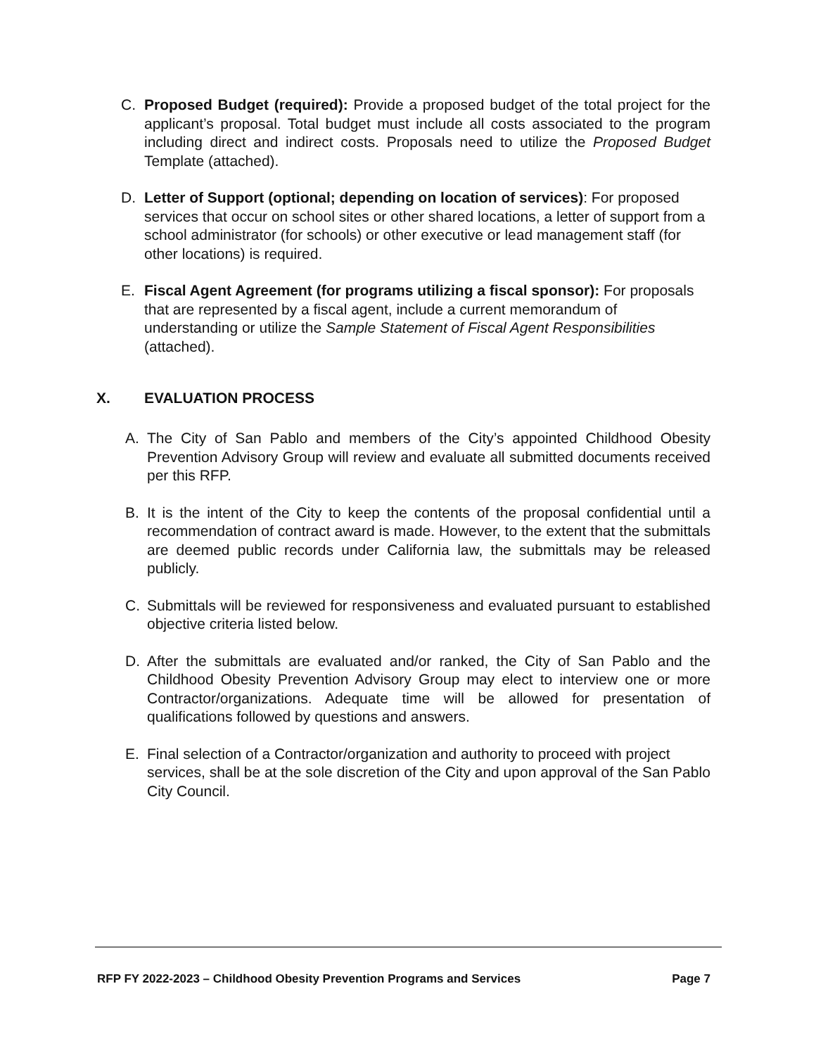C. Proposed Budget (required): Provide a proposed budget of the total project for the applicant’s proposal. Total budget must include all costs associated to the program including direct and indirect costs. Proposals need to utilize the Proposed Budget Template (attached).
D. Letter of Support (optional; depending on location of services): For proposed services that occur on school sites or other shared locations, a letter of support from a school administrator (for schools) or other executive or lead management staff (for other locations) is required.
E. Fiscal Agent Agreement (for programs utilizing a fiscal sponsor): For proposals that are represented by a fiscal agent, include a current memorandum of understanding or utilize the Sample Statement of Fiscal Agent Responsibilities (attached).
X. EVALUATION PROCESS
A. The City of San Pablo and members of the City’s appointed Childhood Obesity Prevention Advisory Group will review and evaluate all submitted documents received per this RFP.
B. It is the intent of the City to keep the contents of the proposal confidential until a recommendation of contract award is made. However, to the extent that the submittals are deemed public records under California law, the submittals may be released publicly.
C. Submittals will be reviewed for responsiveness and evaluated pursuant to established objective criteria listed below.
D. After the submittals are evaluated and/or ranked, the City of San Pablo and the Childhood Obesity Prevention Advisory Group may elect to interview one or more Contractor/organizations. Adequate time will be allowed for presentation of qualifications followed by questions and answers.
E. Final selection of a Contractor/organization and authority to proceed with project services, shall be at the sole discretion of the City and upon approval of the San Pablo City Council.
RFP FY 2022-2023 – Childhood Obesity Prevention Programs and Services Page 7